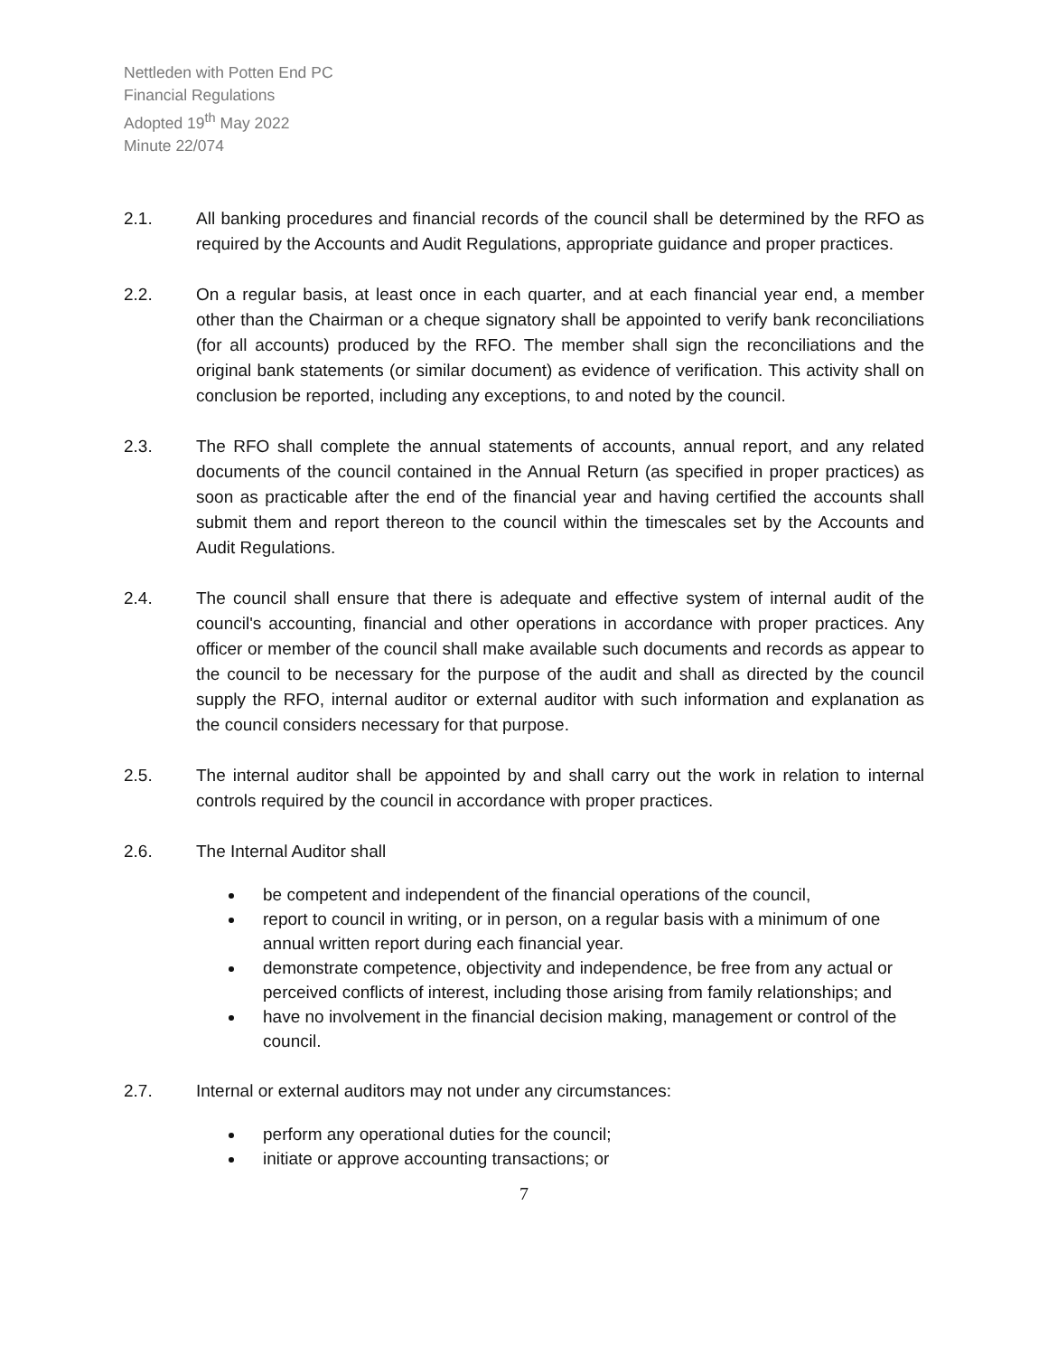Nettleden with Potten End PC
Financial Regulations
Adopted 19<sup>th</sup> May 2022
Minute 22/074
2.1. All banking procedures and financial records of the council shall be determined by the RFO as required by the Accounts and Audit Regulations, appropriate guidance and proper practices.
2.2. On a regular basis, at least once in each quarter, and at each financial year end, a member other than the Chairman or a cheque signatory shall be appointed to verify bank reconciliations (for all accounts) produced by the RFO. The member shall sign the reconciliations and the original bank statements (or similar document) as evidence of verification. This activity shall on conclusion be reported, including any exceptions, to and noted by the council.
2.3. The RFO shall complete the annual statements of accounts, annual report, and any related documents of the council contained in the Annual Return (as specified in proper practices) as soon as practicable after the end of the financial year and having certified the accounts shall submit them and report thereon to the council within the timescales set by the Accounts and Audit Regulations.
2.4. The council shall ensure that there is adequate and effective system of internal audit of the council's accounting, financial and other operations in accordance with proper practices. Any officer or member of the council shall make available such documents and records as appear to the council to be necessary for the purpose of the audit and shall as directed by the council supply the RFO, internal auditor or external auditor with such information and explanation as the council considers necessary for that purpose.
2.5. The internal auditor shall be appointed by and shall carry out the work in relation to internal controls required by the council in accordance with proper practices.
2.6. The Internal Auditor shall
be competent and independent of the financial operations of the council,
report to council in writing, or in person, on a regular basis with a minimum of one annual written report during each financial year.
demonstrate competence, objectivity and independence, be free from any actual or perceived conflicts of interest, including those arising from family relationships; and
have no involvement in the financial decision making, management or control of the council.
2.7. Internal or external auditors may not under any circumstances:
perform any operational duties for the council;
initiate or approve accounting transactions; or
7